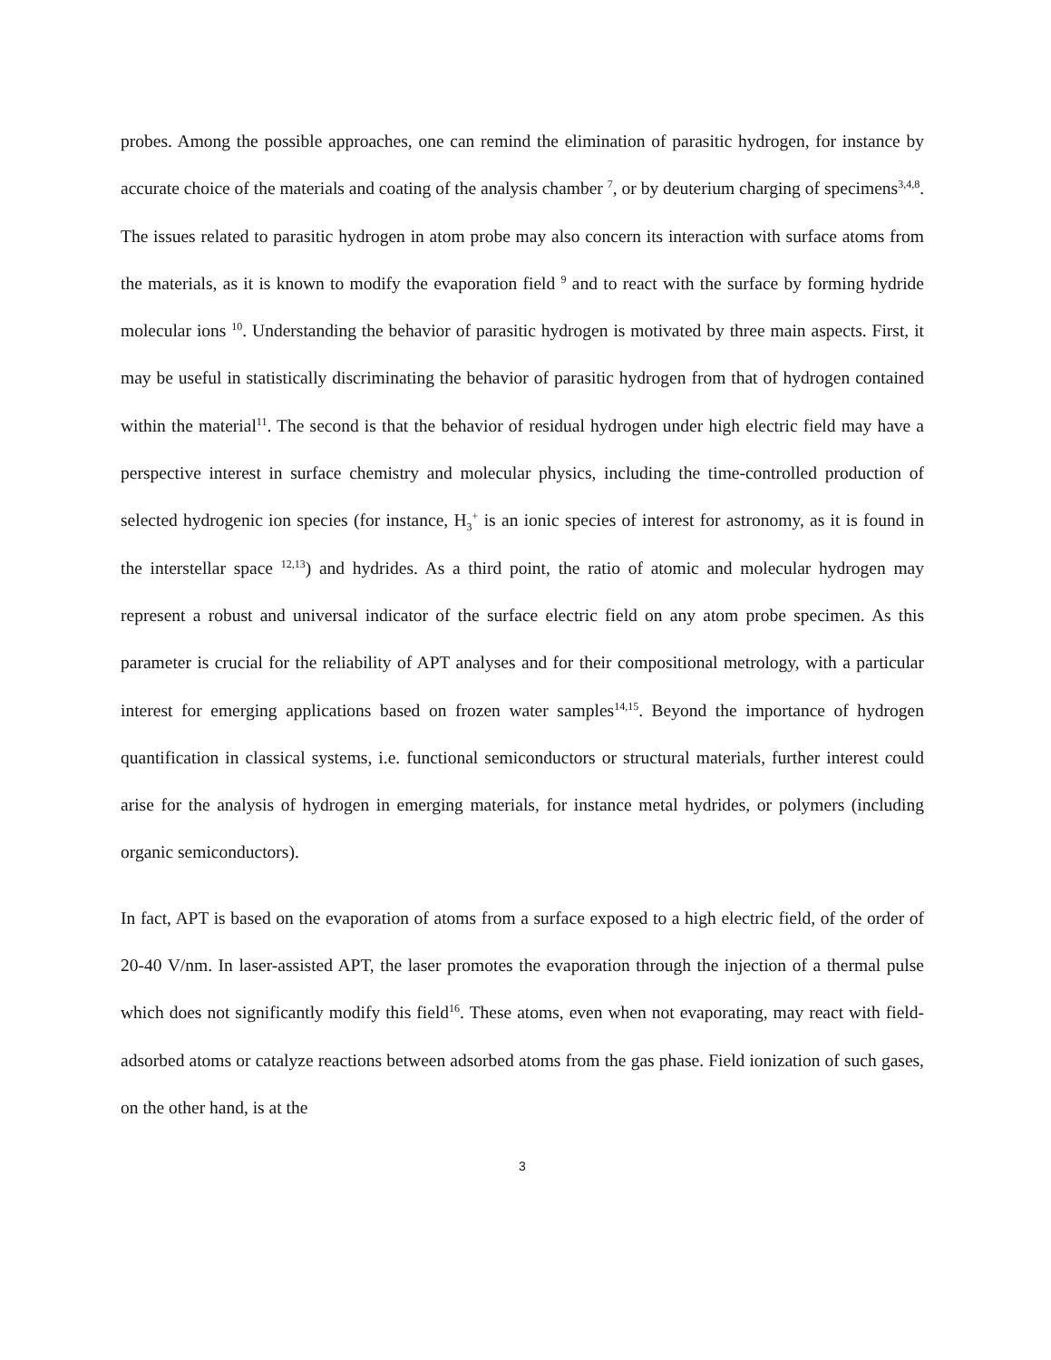probes. Among the possible approaches, one can remind the elimination of parasitic hydrogen, for instance by accurate choice of the materials and coating of the analysis chamber <sup>7</sup>, or by deuterium charging of specimens<sup>3,4,8</sup>. The issues related to parasitic hydrogen in atom probe may also concern its interaction with surface atoms from the materials, as it is known to modify the evaporation field <sup>9</sup> and to react with the surface by forming hydride molecular ions <sup>10</sup>. Understanding the behavior of parasitic hydrogen is motivated by three main aspects. First, it may be useful in statistically discriminating the behavior of parasitic hydrogen from that of hydrogen contained within the material<sup>11</sup>. The second is that the behavior of residual hydrogen under high electric field may have a perspective interest in surface chemistry and molecular physics, including the time-controlled production of selected hydrogenic ion species (for instance, H<sub>3</sub><sup>+</sup> is an ionic species of interest for astronomy, as it is found in the interstellar space <sup>12,13</sup>) and hydrides. As a third point, the ratio of atomic and molecular hydrogen may represent a robust and universal indicator of the surface electric field on any atom probe specimen. As this parameter is crucial for the reliability of APT analyses and for their compositional metrology, with a particular interest for emerging applications based on frozen water samples<sup>14,15</sup>. Beyond the importance of hydrogen quantification in classical systems, i.e. functional semiconductors or structural materials, further interest could arise for the analysis of hydrogen in emerging materials, for instance metal hydrides, or polymers (including organic semiconductors).
In fact, APT is based on the evaporation of atoms from a surface exposed to a high electric field, of the order of 20-40 V/nm. In laser-assisted APT, the laser promotes the evaporation through the injection of a thermal pulse which does not significantly modify this field<sup>16</sup>. These atoms, even when not evaporating, may react with field-adsorbed atoms or catalyze reactions between adsorbed atoms from the gas phase. Field ionization of such gases, on the other hand, is at the
3